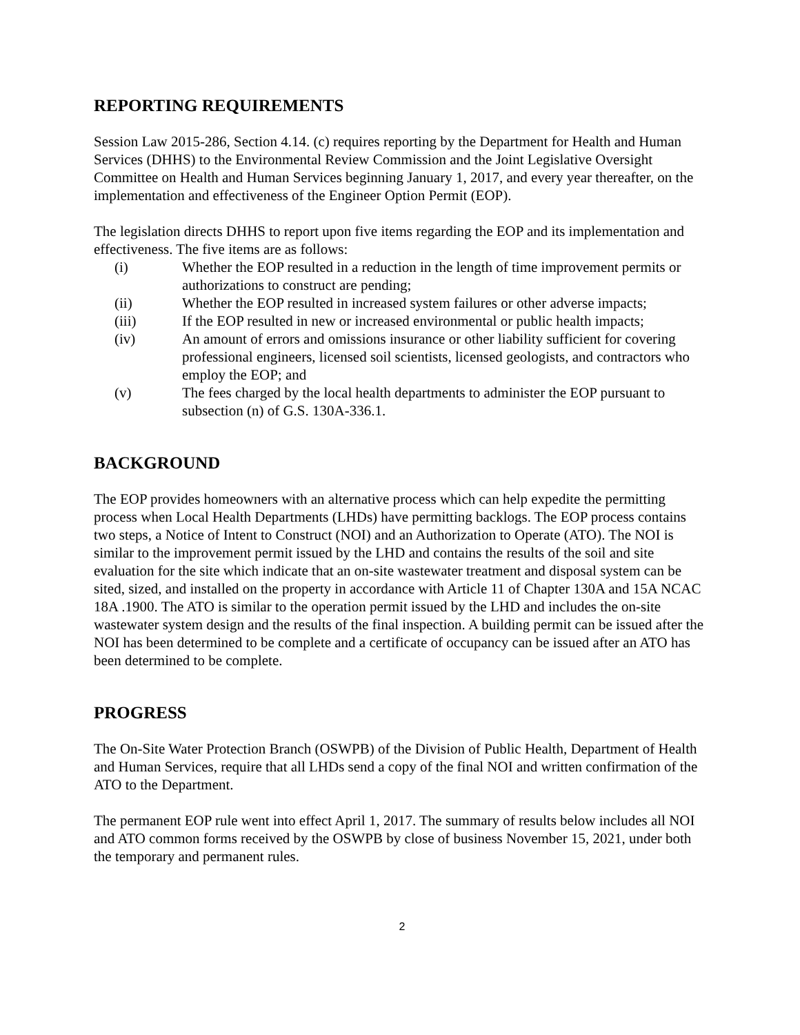REPORTING REQUIREMENTS
Session Law 2015-286, Section 4.14. (c) requires reporting by the Department for Health and Human Services (DHHS) to the Environmental Review Commission and the Joint Legislative Oversight Committee on Health and Human Services beginning January 1, 2017, and every year thereafter, on the implementation and effectiveness of the Engineer Option Permit (EOP).
The legislation directs DHHS to report upon five items regarding the EOP and its implementation and effectiveness. The five items are as follows:
(i) Whether the EOP resulted in a reduction in the length of time improvement permits or authorizations to construct are pending;
(ii) Whether the EOP resulted in increased system failures or other adverse impacts;
(iii) If the EOP resulted in new or increased environmental or public health impacts;
(iv) An amount of errors and omissions insurance or other liability sufficient for covering professional engineers, licensed soil scientists, licensed geologists, and contractors who employ the EOP; and
(v) The fees charged by the local health departments to administer the EOP pursuant to subsection (n) of G.S. 130A-336.1.
BACKGROUND
The EOP provides homeowners with an alternative process which can help expedite the permitting process when Local Health Departments (LHDs) have permitting backlogs. The EOP process contains two steps, a Notice of Intent to Construct (NOI) and an Authorization to Operate (ATO). The NOI is similar to the improvement permit issued by the LHD and contains the results of the soil and site evaluation for the site which indicate that an on-site wastewater treatment and disposal system can be sited, sized, and installed on the property in accordance with Article 11 of Chapter 130A and 15A NCAC 18A .1900. The ATO is similar to the operation permit issued by the LHD and includes the on-site wastewater system design and the results of the final inspection. A building permit can be issued after the NOI has been determined to be complete and a certificate of occupancy can be issued after an ATO has been determined to be complete.
PROGRESS
The On-Site Water Protection Branch (OSWPB) of the Division of Public Health, Department of Health and Human Services, require that all LHDs send a copy of the final NOI and written confirmation of the ATO to the Department.
The permanent EOP rule went into effect April 1, 2017. The summary of results below includes all NOI and ATO common forms received by the OSWPB by close of business November 15, 2021, under both the temporary and permanent rules.
2